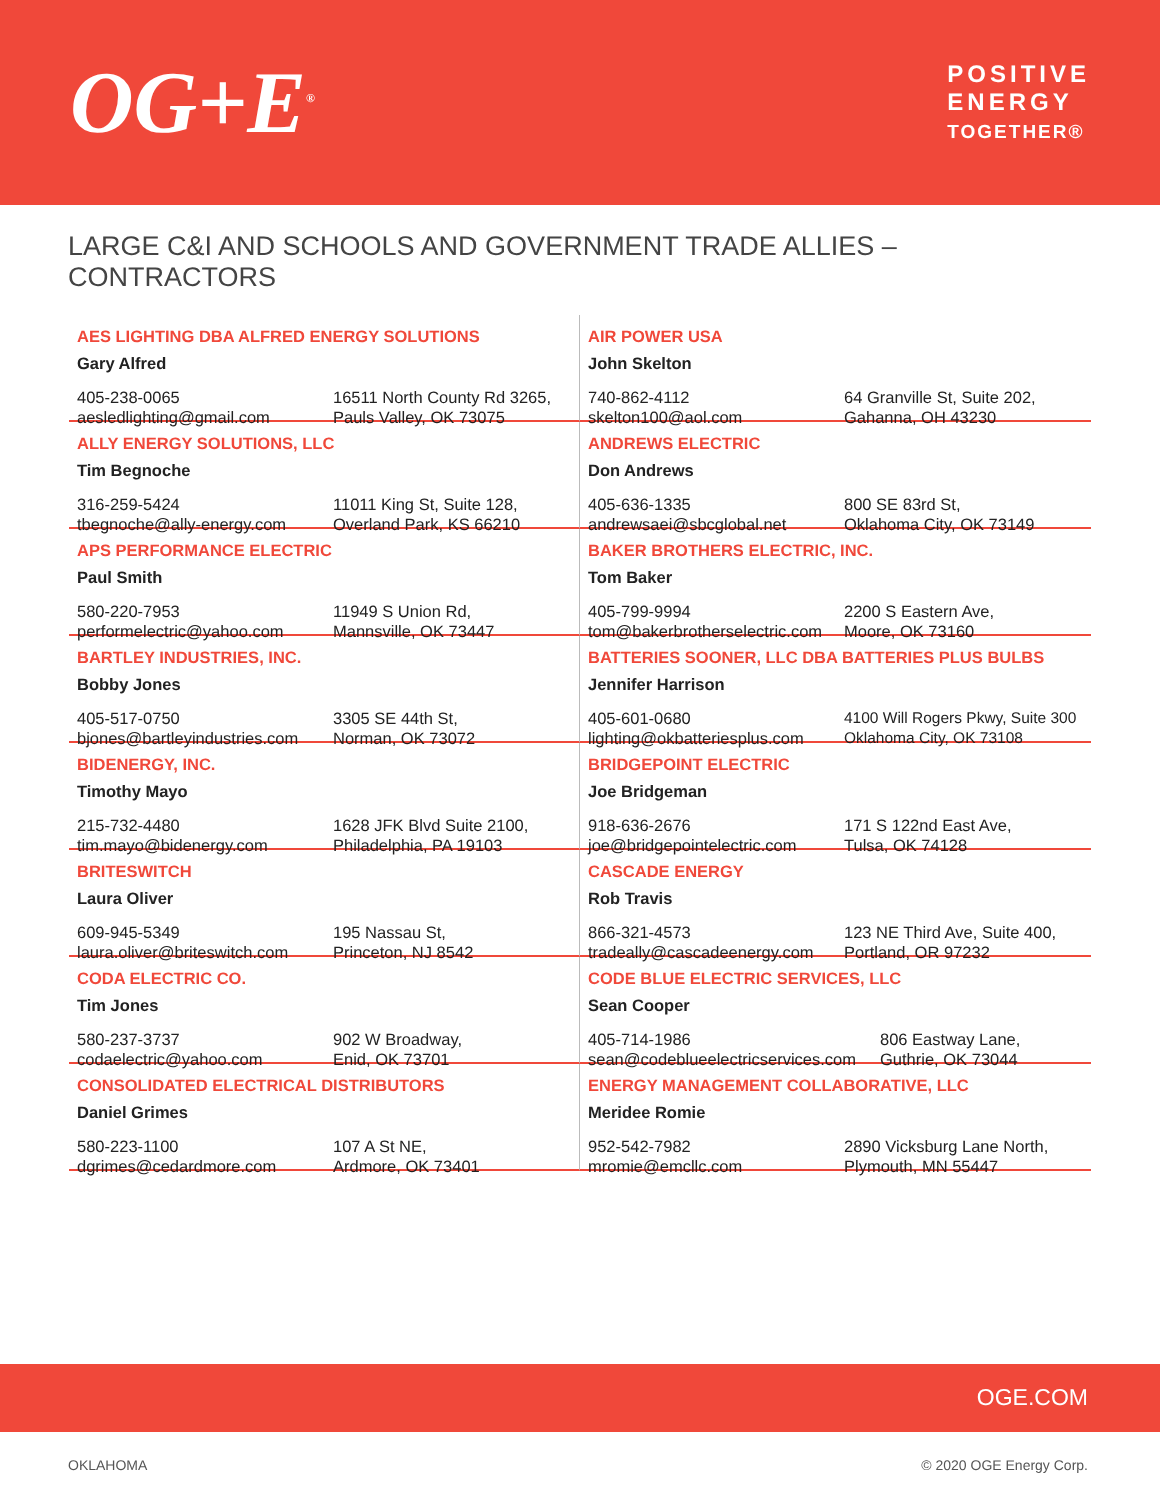OG+E<sup>®</sup>
POSITIVE
ENERGY
TOGETHER®
LARGE C&I AND SCHOOLS AND GOVERNMENT TRADE ALLIES – CONTRACTORS
AES LIGHTING DBA ALFRED ENERGY SOLUTIONS
Gary Alfred
405-238-0065
aesledlighting@gmail.com
16511 North County Rd 3265,
Pauls Valley, OK 73075
AIR POWER USA
John Skelton
740-862-4112
skelton100@aol.com
64 Granville St, Suite 202,
Gahanna, OH 43230
ALLY ENERGY SOLUTIONS, LLC
Tim Begnoche
316-259-5424
tbegnoche@ally-energy.com
11011 King St, Suite 128,
Overland Park, KS 66210
ANDREWS ELECTRIC
Don Andrews
405-636-1335
andrewsaei@sbcglobal.net
800 SE 83rd St,
Oklahoma City, OK 73149
APS PERFORMANCE ELECTRIC
Paul Smith
580-220-7953
performelectric@yahoo.com
11949 S Union Rd,
Mannsville, OK 73447
BAKER BROTHERS ELECTRIC, INC.
Tom Baker
405-799-9994
tom@bakerbrotherselectric.com
2200 S Eastern Ave,
Moore, OK 73160
BARTLEY INDUSTRIES, INC.
Bobby Jones
405-517-0750
bjones@bartleyindustries.com
3305 SE 44th St,
Norman, OK 73072
BATTERIES SOONER, LLC DBA BATTERIES PLUS BULBS
Jennifer Harrison
405-601-0680
lighting@okbatteriesplus.com
4100 Will Rogers Pkwy, Suite 300
Oklahoma City, OK 73108
BIDENERGY, INC.
Timothy Mayo
215-732-4480
tim.mayo@bidenergy.com
1628 JFK Blvd Suite 2100,
Philadelphia, PA 19103
BRIDGEPOINT ELECTRIC
Joe Bridgeman
918-636-2676
joe@bridgepointelectric.com
171 S 122nd East Ave,
Tulsa, OK 74128
BRITESWITCH
Laura Oliver
609-945-5349
laura.oliver@briteswitch.com
195 Nassau St,
Princeton, NJ 8542
CASCADE ENERGY
Rob Travis
866-321-4573
tradeally@cascadeenergy.com
123 NE Third Ave, Suite 400,
Portland, OR 97232
CODA ELECTRIC CO.
Tim Jones
580-237-3737
codaelectric@yahoo.com
902 W Broadway,
Enid, OK 73701
CODE BLUE ELECTRIC SERVICES, LLC
Sean Cooper
405-714-1986
sean@codeblueelectricservices.com
806 Eastway Lane,
Guthrie, OK 73044
CONSOLIDATED ELECTRICAL DISTRIBUTORS
Daniel Grimes
580-223-1100
dgrimes@cedardmore.com
107 A St NE,
Ardmore, OK 73401
ENERGY MANAGEMENT COLLABORATIVE, LLC
Meridee Romie
952-542-7982
mromie@emcllc.com
2890 Vicksburg Lane North,
Plymouth, MN 55447
OGE.COM
OKLAHOMA © 2020 OGE Energy Corp.